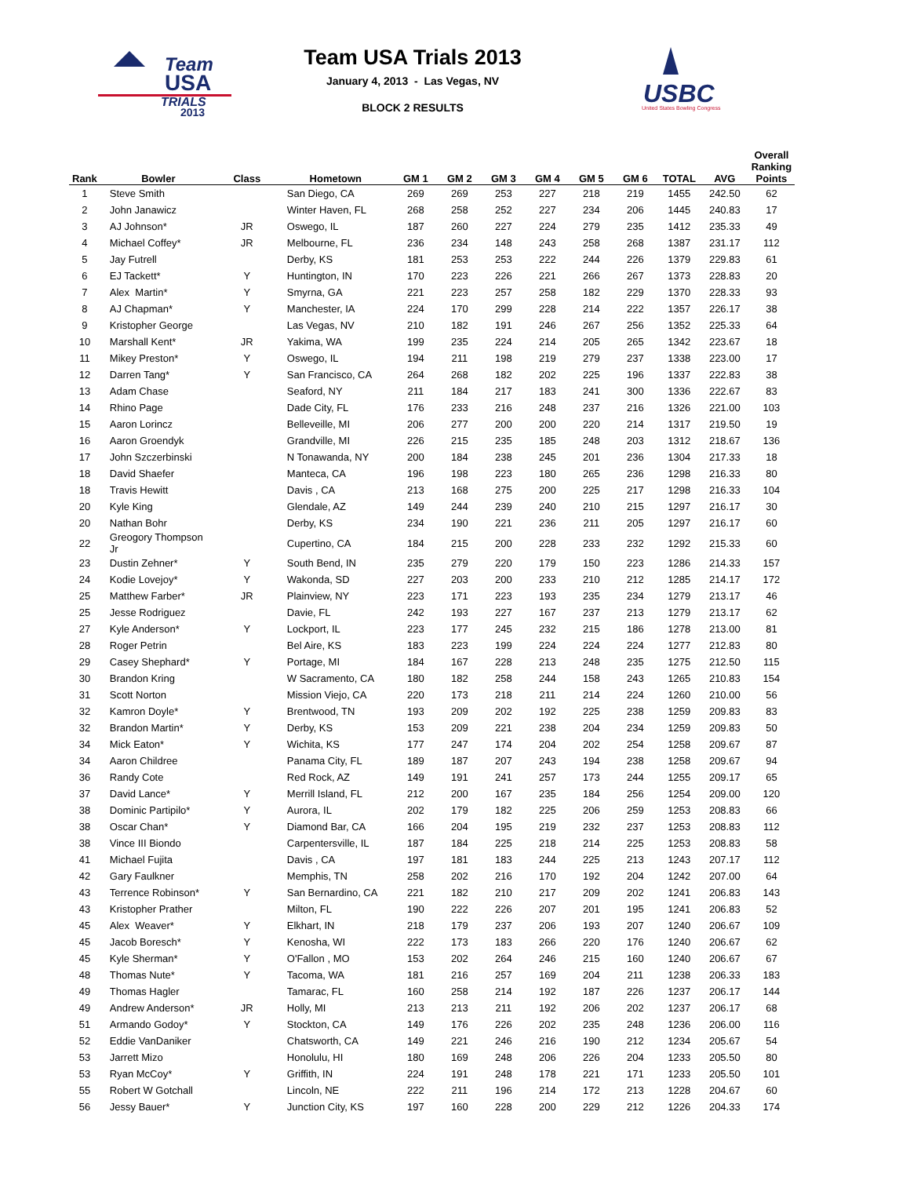Team
USA
TRIALS
2013
Team USA Trials 2013
January 4, 2013 - Las Vegas, NV
BLOCK 2 RESULTS
USBC
United States Bowling Congress
| Rank | Bowler | Class | Hometown | GM 1 | GM 2 | GM 3 | GM 4 | GM 5 | GM 6 | TOTAL | AVG | Overall Ranking Points |
| --- | --- | --- | --- | --- | --- | --- | --- | --- | --- | --- | --- | --- |
| 1 | Steve Smith | | San Diego, CA | 269 | 269 | 253 | 227 | 218 | 219 | 1455 | 242.50 | 62 |
| 2 | John Janawicz | | Winter Haven, FL | 268 | 258 | 252 | 227 | 234 | 206 | 1445 | 240.83 | 17 |
| 3 | AJ Johnson* | JR | Oswego, IL | 187 | 260 | 227 | 224 | 279 | 235 | 1412 | 235.33 | 49 |
| 4 | Michael Coffey* | JR | Melbourne, FL | 236 | 234 | 148 | 243 | 258 | 268 | 1387 | 231.17 | 112 |
| 5 | Jay Futrell | | Derby, KS | 181 | 253 | 253 | 222 | 244 | 226 | 1379 | 229.83 | 61 |
| 6 | EJ Tackett* | Y | Huntington, IN | 170 | 223 | 226 | 221 | 266 | 267 | 1373 | 228.83 | 20 |
| 7 | Alex Martin* | Y | Smyrna, GA | 221 | 223 | 257 | 258 | 182 | 229 | 1370 | 228.33 | 93 |
| 8 | AJ Chapman* | Y | Manchester, IA | 224 | 170 | 299 | 228 | 214 | 222 | 1357 | 226.17 | 38 |
| 9 | Kristopher George | | Las Vegas, NV | 210 | 182 | 191 | 246 | 267 | 256 | 1352 | 225.33 | 64 |
| 10 | Marshall Kent* | JR | Yakima, WA | 199 | 235 | 224 | 214 | 205 | 265 | 1342 | 223.67 | 18 |
| 11 | Mikey Preston* | Y | Oswego, IL | 194 | 211 | 198 | 219 | 279 | 237 | 1338 | 223.00 | 17 |
| 12 | Darren Tang* | Y | San Francisco, CA | 264 | 268 | 182 | 202 | 225 | 196 | 1337 | 222.83 | 38 |
| 13 | Adam Chase | | Seaford, NY | 211 | 184 | 217 | 183 | 241 | 300 | 1336 | 222.67 | 83 |
| 14 | Rhino Page | | Dade City, FL | 176 | 233 | 216 | 248 | 237 | 216 | 1326 | 221.00 | 103 |
| 15 | Aaron Lorincz | | Belleveille, MI | 206 | 277 | 200 | 200 | 220 | 214 | 1317 | 219.50 | 19 |
| 16 | Aaron Groendyk | | Grandville, MI | 226 | 215 | 235 | 185 | 248 | 203 | 1312 | 218.67 | 136 |
| 17 | John Szczerbinski | | N Tonawanda, NY | 200 | 184 | 238 | 245 | 201 | 236 | 1304 | 217.33 | 18 |
| 18 | David Shaefer | | Manteca, CA | 196 | 198 | 223 | 180 | 265 | 236 | 1298 | 216.33 | 80 |
| 18 | Travis Hewitt | | Davis , CA | 213 | 168 | 275 | 200 | 225 | 217 | 1298 | 216.33 | 104 |
| 20 | Kyle King | | Glendale, AZ | 149 | 244 | 239 | 240 | 210 | 215 | 1297 | 216.17 | 30 |
| 20 | Nathan Bohr | | Derby, KS | 234 | 190 | 221 | 236 | 211 | 205 | 1297 | 216.17 | 60 |
| 22 | Greogory Thompson Jr | | Cupertino, CA | 184 | 215 | 200 | 228 | 233 | 232 | 1292 | 215.33 | 60 |
| 23 | Dustin Zehner* | Y | South Bend, IN | 235 | 279 | 220 | 179 | 150 | 223 | 1286 | 214.33 | 157 |
| 24 | Kodie Lovejoy* | Y | Wakonda, SD | 227 | 203 | 200 | 233 | 210 | 212 | 1285 | 214.17 | 172 |
| 25 | Matthew Farber* | JR | Plainview, NY | 223 | 171 | 223 | 193 | 235 | 234 | 1279 | 213.17 | 46 |
| 25 | Jesse Rodriguez | | Davie, FL | 242 | 193 | 227 | 167 | 237 | 213 | 1279 | 213.17 | 62 |
| 27 | Kyle Anderson* | Y | Lockport, IL | 223 | 177 | 245 | 232 | 215 | 186 | 1278 | 213.00 | 81 |
| 28 | Roger Petrin | | Bel Aire, KS | 183 | 223 | 199 | 224 | 224 | 224 | 1277 | 212.83 | 80 |
| 29 | Casey Shephard* | Y | Portage, MI | 184 | 167 | 228 | 213 | 248 | 235 | 1275 | 212.50 | 115 |
| 30 | Brandon Kring | | W Sacramento, CA | 180 | 182 | 258 | 244 | 158 | 243 | 1265 | 210.83 | 154 |
| 31 | Scott Norton | | Mission Viejo, CA | 220 | 173 | 218 | 211 | 214 | 224 | 1260 | 210.00 | 56 |
| 32 | Kamron Doyle* | Y | Brentwood, TN | 193 | 209 | 202 | 192 | 225 | 238 | 1259 | 209.83 | 83 |
| 32 | Brandon Martin* | Y | Derby, KS | 153 | 209 | 221 | 238 | 204 | 234 | 1259 | 209.83 | 50 |
| 34 | Mick Eaton* | Y | Wichita, KS | 177 | 247 | 174 | 204 | 202 | 254 | 1258 | 209.67 | 87 |
| 34 | Aaron Childree | | Panama City, FL | 189 | 187 | 207 | 243 | 194 | 238 | 1258 | 209.67 | 94 |
| 36 | Randy Cote | | Red Rock, AZ | 149 | 191 | 241 | 257 | 173 | 244 | 1255 | 209.17 | 65 |
| 37 | David Lance* | Y | Merrill Island, FL | 212 | 200 | 167 | 235 | 184 | 256 | 1254 | 209.00 | 120 |
| 38 | Dominic Partipilo* | Y | Aurora, IL | 202 | 179 | 182 | 225 | 206 | 259 | 1253 | 208.83 | 66 |
| 38 | Oscar Chan* | Y | Diamond Bar, CA | 166 | 204 | 195 | 219 | 232 | 237 | 1253 | 208.83 | 112 |
| 38 | Vince III Biondo | | Carpentersville, IL | 187 | 184 | 225 | 218 | 214 | 225 | 1253 | 208.83 | 58 |
| 41 | Michael Fujita | | Davis , CA | 197 | 181 | 183 | 244 | 225 | 213 | 1243 | 207.17 | 112 |
| 42 | Gary Faulkner | | Memphis, TN | 258 | 202 | 216 | 170 | 192 | 204 | 1242 | 207.00 | 64 |
| 43 | Terrence Robinson* | Y | San Bernardino, CA | 221 | 182 | 210 | 217 | 209 | 202 | 1241 | 206.83 | 143 |
| 43 | Kristopher Prather | | Milton, FL | 190 | 222 | 226 | 207 | 201 | 195 | 1241 | 206.83 | 52 |
| 45 | Alex Weaver* | Y | Elkhart, IN | 218 | 179 | 237 | 206 | 193 | 207 | 1240 | 206.67 | 109 |
| 45 | Jacob Boresch* | Y | Kenosha, WI | 222 | 173 | 183 | 266 | 220 | 176 | 1240 | 206.67 | 62 |
| 45 | Kyle Sherman* | Y | O'Fallon , MO | 153 | 202 | 264 | 246 | 215 | 160 | 1240 | 206.67 | 67 |
| 48 | Thomas Nute* | Y | Tacoma, WA | 181 | 216 | 257 | 169 | 204 | 211 | 1238 | 206.33 | 183 |
| 49 | Thomas Hagler | | Tamarac, FL | 160 | 258 | 214 | 192 | 187 | 226 | 1237 | 206.17 | 144 |
| 49 | Andrew Anderson* | JR | Holly, MI | 213 | 213 | 211 | 192 | 206 | 202 | 1237 | 206.17 | 68 |
| 51 | Armando Godoy* | Y | Stockton, CA | 149 | 176 | 226 | 202 | 235 | 248 | 1236 | 206.00 | 116 |
| 52 | Eddie VanDaniker | | Chatsworth, CA | 149 | 221 | 246 | 216 | 190 | 212 | 1234 | 205.67 | 54 |
| 53 | Jarrett Mizo | | Honolulu, HI | 180 | 169 | 248 | 206 | 226 | 204 | 1233 | 205.50 | 80 |
| 53 | Ryan McCoy* | Y | Griffith, IN | 224 | 191 | 248 | 178 | 221 | 171 | 1233 | 205.50 | 101 |
| 55 | Robert W Gotchall | | Lincoln, NE | 222 | 211 | 196 | 214 | 172 | 213 | 1228 | 204.67 | 60 |
| 56 | Jessy Bauer* | Y | Junction City, KS | 197 | 160 | 228 | 200 | 229 | 212 | 1226 | 204.33 | 174 |